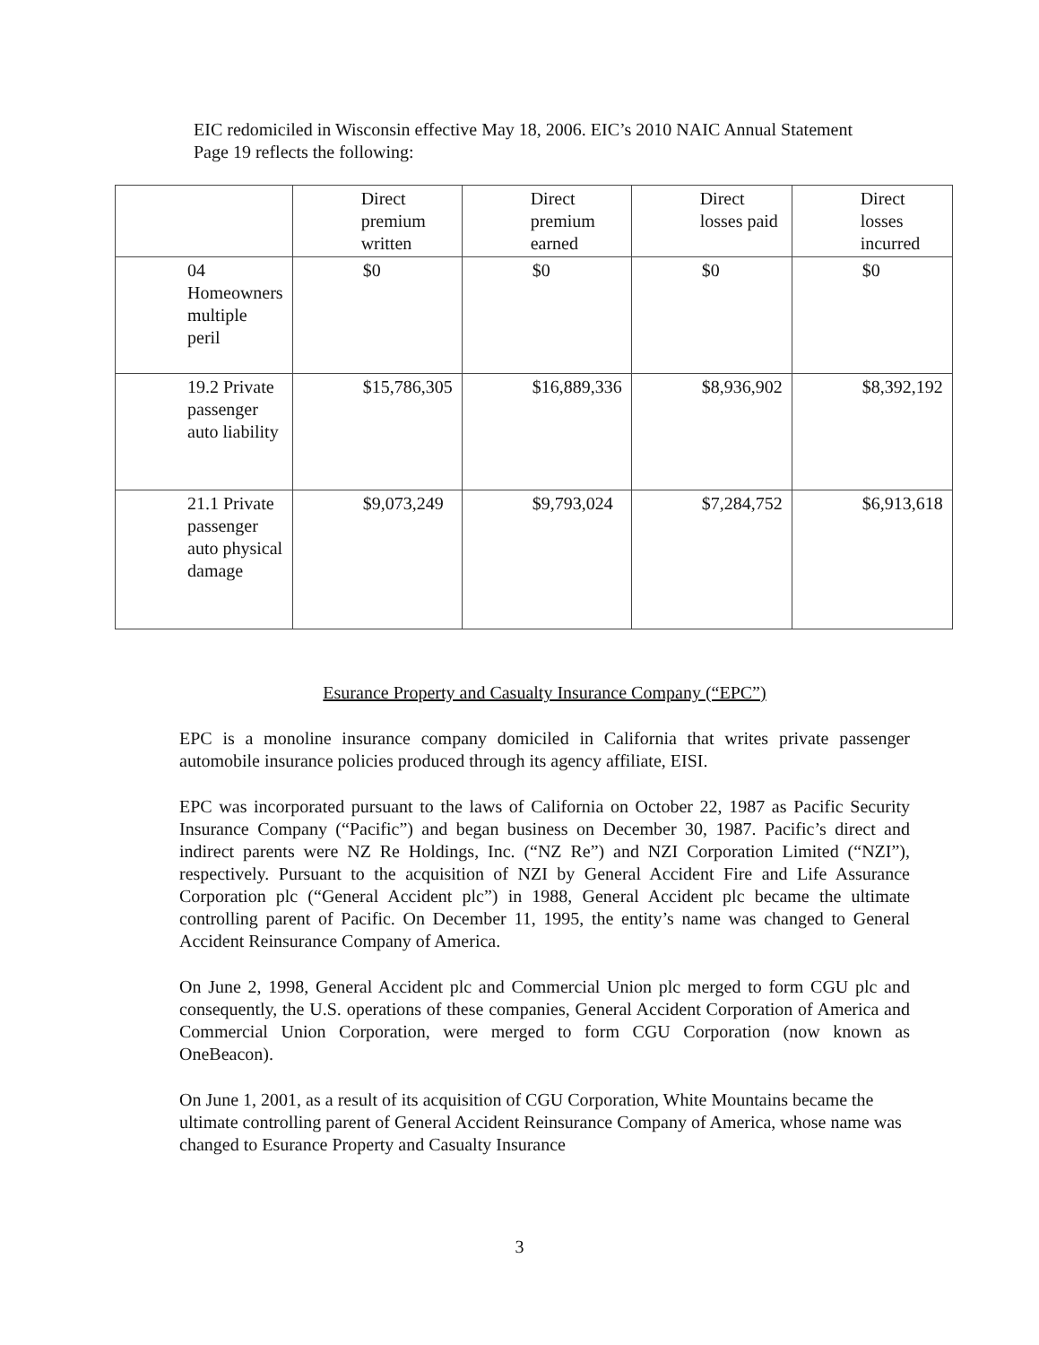EIC redomiciled in Wisconsin effective May 18, 2006. EIC’s 2010 NAIC Annual Statement Page 19 reflects the following:
| | Direct premium written | Direct premium earned | Direct losses paid | Direct losses incurred |
| --- | --- | --- | --- | --- |
| 04 Homeowners multiple peril | $0 | $0 | $0 | $0 |
| 19.2 Private passenger auto liability | $15,786,305 | $16,889,336 | $8,936,902 | $8,392,192 |
| 21.1 Private passenger auto physical damage | $9,073,249 | $9,793,024 | $7,284,752 | $6,913,618 |
Esurance Property and Casualty Insurance Company (“EPC”)
EPC is a monoline insurance company domiciled in California that writes private passenger automobile insurance policies produced through its agency affiliate, EISI.
EPC was incorporated pursuant to the laws of California on October 22, 1987 as Pacific Security Insurance Company (“Pacific”) and began business on December 30, 1987. Pacific’s direct and indirect parents were NZ Re Holdings, Inc. (“NZ Re”) and NZI Corporation Limited (“NZI”), respectively. Pursuant to the acquisition of NZI by General Accident Fire and Life Assurance Corporation plc (“General Accident plc”) in 1988, General Accident plc became the ultimate controlling parent of Pacific. On December 11, 1995, the entity’s name was changed to General Accident Reinsurance Company of America.
On June 2, 1998, General Accident plc and Commercial Union plc merged to form CGU plc and consequently, the U.S. operations of these companies, General Accident Corporation of America and Commercial Union Corporation, were merged to form CGU Corporation (now known as OneBeacon).
On June 1, 2001, as a result of its acquisition of CGU Corporation, White Mountains became the ultimate controlling parent of General Accident Reinsurance Company of America, whose name was changed to Esurance Property and Casualty Insurance
3